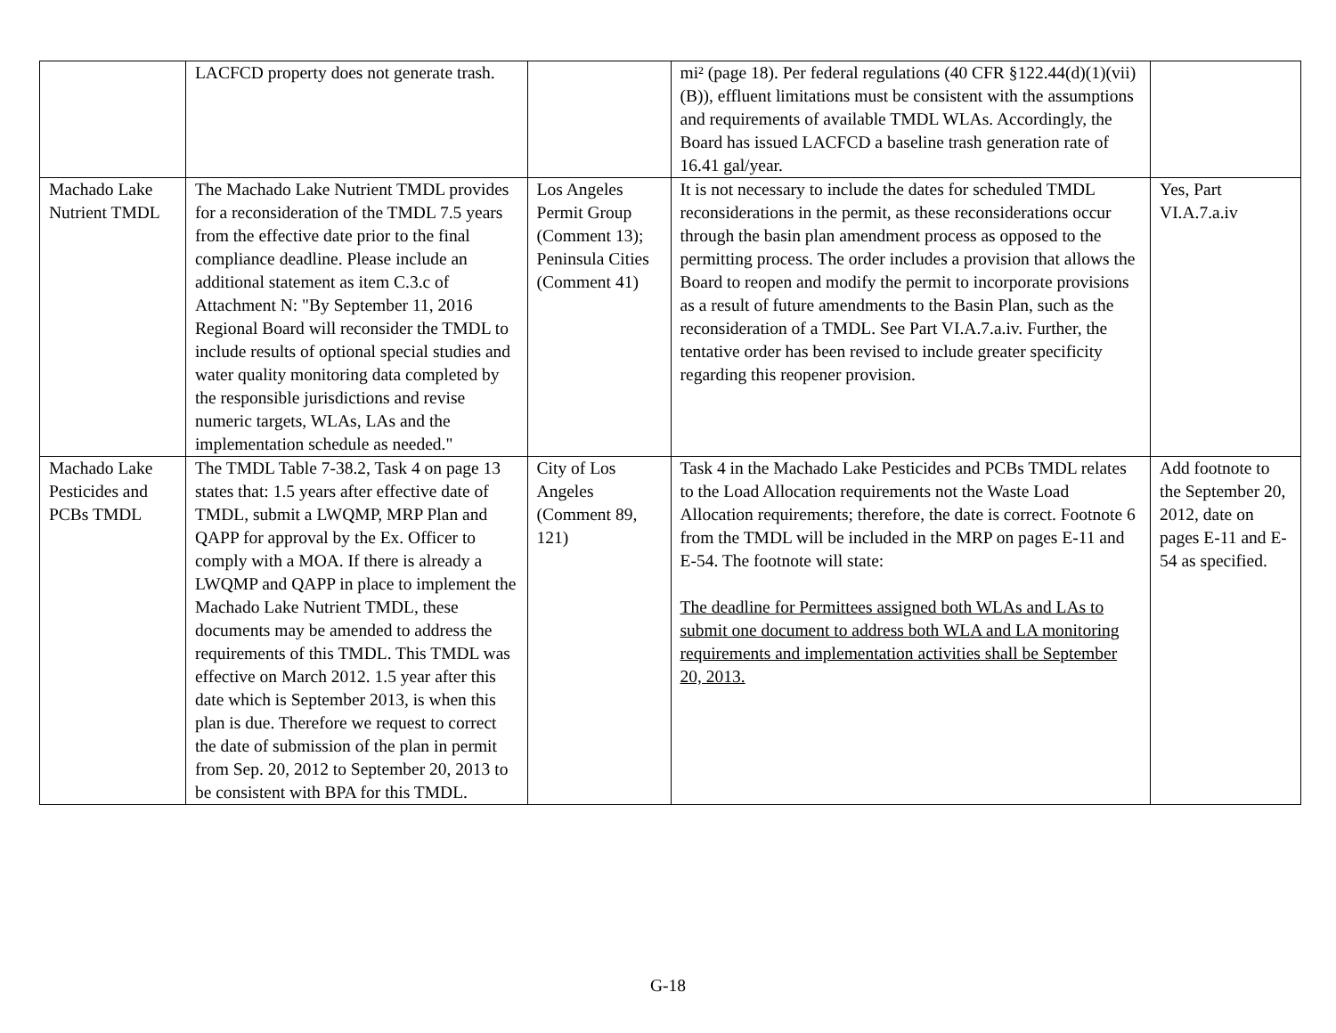| | LACFCD property does not generate trash. | | mi² (page 18). Per federal regulations (40 CFR §122.44(d)(1)(vii)(B)), effluent limitations must be consistent with the assumptions and requirements of available TMDL WLAs. Accordingly, the Board has issued LACFCD a baseline trash generation rate of 16.41 gal/year. | |
| Machado Lake Nutrient TMDL | The Machado Lake Nutrient TMDL provides for a reconsideration of the TMDL 7.5 years from the effective date prior to the final compliance deadline. Please include an additional statement as item C.3.c of Attachment N: "By September 11, 2016 Regional Board will reconsider the TMDL to include results of optional special studies and water quality monitoring data completed by the responsible jurisdictions and revise numeric targets, WLAs, LAs and the implementation schedule as needed." | Los Angeles Permit Group (Comment 13); Peninsula Cities (Comment 41) | It is not necessary to include the dates for scheduled TMDL reconsiderations in the permit, as these reconsiderations occur through the basin plan amendment process as opposed to the permitting process. The order includes a provision that allows the Board to reopen and modify the permit to incorporate provisions as a result of future amendments to the Basin Plan, such as the reconsideration of a TMDL. See Part VI.A.7.a.iv. Further, the tentative order has been revised to include greater specificity regarding this reopener provision. | Yes, Part VI.A.7.a.iv |
| Machado Lake Pesticides and PCBs TMDL | The TMDL Table 7-38.2, Task 4 on page 13 states that: 1.5 years after effective date of TMDL, submit a LWQMP, MRP Plan and QAPP for approval by the Ex. Officer to comply with a MOA. If there is already a LWQMP and QAPP in place to implement the Machado Lake Nutrient TMDL, these documents may be amended to address the requirements of this TMDL. This TMDL was effective on March 2012. 1.5 year after this date which is September 2013, is when this plan is due. Therefore we request to correct the date of submission of the plan in permit from Sep. 20, 2012 to September 20, 2013 to be consistent with BPA for this TMDL. | City of Los Angeles (Comment 89, 121) | Task 4 in the Machado Lake Pesticides and PCBs TMDL relates to the Load Allocation requirements not the Waste Load Allocation requirements; therefore, the date is correct. Footnote 6 from the TMDL will be included in the MRP on pages E-11 and E-54. The footnote will state: The deadline for Permittees assigned both WLAs and LAs to submit one document to address both WLA and LA monitoring requirements and implementation activities shall be September 20, 2013. | Add footnote to the September 20, 2012, date on pages E-11 and E-54 as specified. |
G-18